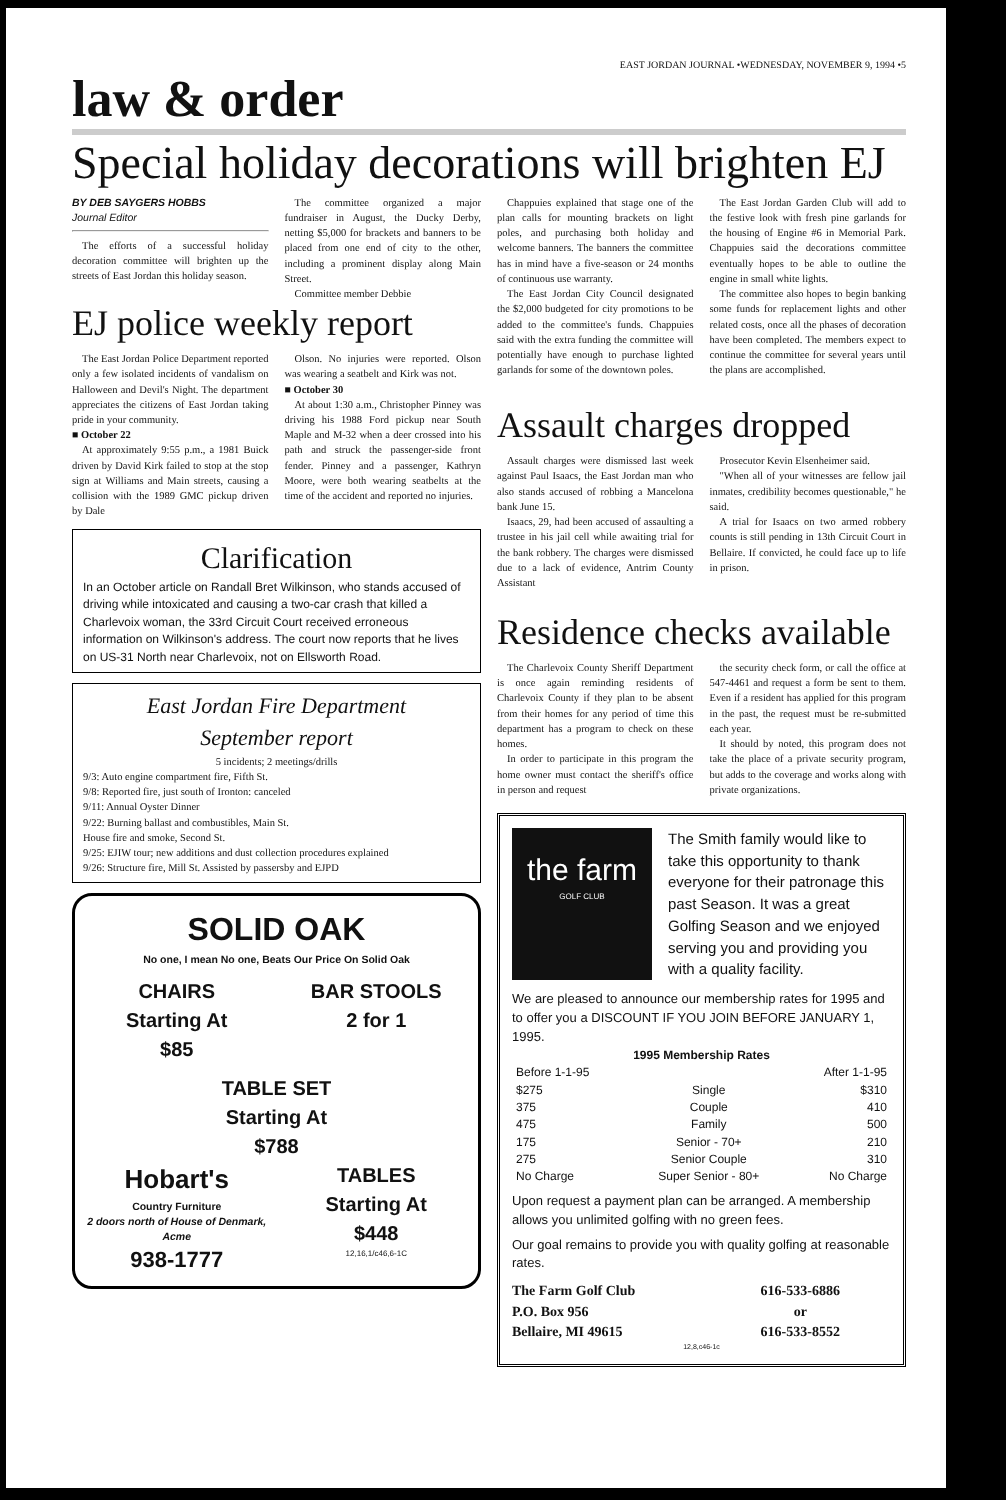EAST JORDAN JOURNAL •WEDNESDAY, NOVEMBER 9, 1994 •5
law & order
Special holiday decorations will brighten EJ
BY DEB SAYGERS HOBBS
Journal Editor
The efforts of a successful holiday decoration committee will brighten up the streets of East Jordan this holiday season.
The committee organized a major fundraiser in August, the Ducky Derby, netting $5,000 for brackets and banners to be placed from one end of city to the other, including a prominent display along Main Street.
Committee member Debbie
EJ police weekly report
The East Jordan Police Department reported only a few isolated incidents of vandalism on Halloween and Devil's Night. The department appreciates the citizens of East Jordan taking pride in your community.
■ October 22
At approximately 9:55 p.m., a 1981 Buick driven by David Kirk failed to stop at the stop sign at Williams and Main streets, causing a collision with the 1989 GMC pickup driven by Dale
Olson. No injuries were reported. Olson was wearing a seatbelt and Kirk was not.
■ October 30
At about 1:30 a.m., Christopher Pinney was driving his 1988 Ford pickup near South Maple and M-32 when a deer crossed into his path and struck the passenger-side front fender. Pinney and a passenger, Kathryn Moore, were both wearing seatbelts at the time of the accident and reported no injuries.
Clarification
In an October article on Randall Bret Wilkinson, who stands accused of driving while intoxicated and causing a two-car crash that killed a Charlevoix woman, the 33rd Circuit Court received erroneous information on Wilkinson's address. The court now reports that he lives on US-31 North near Charlevoix, not on Ellsworth Road.
East Jordan Fire Department
September report
5 incidents; 2 meetings/drills
9/3: Auto engine compartment fire, Fifth St.
9/8: Reported fire, just south of Ironton: canceled
9/11: Annual Oyster Dinner
9/22: Burning ballast and combustibles, Main St.
House fire and smoke, Second St.
9/25: EJIW tour; new additions and dust collection procedures explained
9/26: Structure fire, Mill St. Assisted by passersby and EJPD
SOLID OAK
No one, I mean No one, Beats Our Price On Solid Oak
CHAIRS
Starting At
$85
BAR STOOLS
2 for 1
TABLE SET
Starting At
$788
Hobart's
Country Furniture
2 doors north of House of Denmark, Acme
938-1777
TABLES
Starting At
$448
12,16,1/c46,6-1C
Chappuies explained that stage one of the plan calls for mounting brackets on light poles, and purchasing both holiday and welcome banners. The banners the committee has in mind have a five-season or 24 months of continuous use warranty.
The East Jordan City Council designated the $2,000 budgeted for city promotions to be added to the committee's funds. Chappuies said with the extra funding the committee will potentially have enough to purchase lighted garlands for some of the downtown poles.
The East Jordan Garden Club will add to the festive look with fresh pine garlands for the housing of Engine #6 in Memorial Park. Chappuies said the decorations committee eventually hopes to be able to outline the engine in small white lights.
The committee also hopes to begin banking some funds for replacement lights and other related costs, once all the phases of decoration have been completed. The members expect to continue the committee for several years until the plans are accomplished.
Assault charges dropped
Assault charges were dismissed last week against Paul Isaacs, the East Jordan man who also stands accused of robbing a Mancelona bank June 15.
Isaacs, 29, had been accused of assaulting a trustee in his jail cell while awaiting trial for the bank robbery. The charges were dismissed due to a lack of evidence, Antrim County Assistant
Prosecutor Kevin Elsenheimer said.
"When all of your witnesses are fellow jail inmates, credibility becomes questionable," he said.
A trial for Isaacs on two armed robbery counts is still pending in 13th Circuit Court in Bellaire. If convicted, he could face up to life in prison.
Residence checks available
The Charlevoix County Sheriff Department is once again reminding residents of Charlevoix County if they plan to be absent from their homes for any period of time this department has a program to check on these homes.
In order to participate in this program the home owner must contact the sheriff's office in person and request
the security check form, or call the office at 547-4461 and request a form be sent to them. Even if a resident has applied for this program in the past, the request must be re-submitted each year.
It should by noted, this program does not take the place of a private security program, but adds to the coverage and works along with private organizations.
the farm
GOLF CLUB
The Smith family would like to take this opportunity to thank everyone for their patronage this past Season. It was a great Golfing Season and we enjoyed serving you and providing you with a quality facility.
We are pleased to announce our membership rates for 1995 and to offer you a DISCOUNT IF YOU JOIN BEFORE JANUARY 1, 1995.
| 1995 Membership Rates | | |
| --- | --- | --- |
| Before 1-1-95 | | After 1-1-95 |
| $275 | Single | $310 |
| 375 | Couple | 410 |
| 475 | Family | 500 |
| 175 | Senior - 70+ | 210 |
| 275 | Senior Couple | 310 |
| No Charge | Super Senior - 80+ | No Charge |
Upon request a payment plan can be arranged. A membership allows you unlimited golfing with no green fees.
Our goal remains to provide you with quality golfing at reasonable rates.
The Farm Golf Club
P.O. Box 956
Bellaire, MI 49615
616-533-6886
or
616-533-8552
12,8,c46-1c